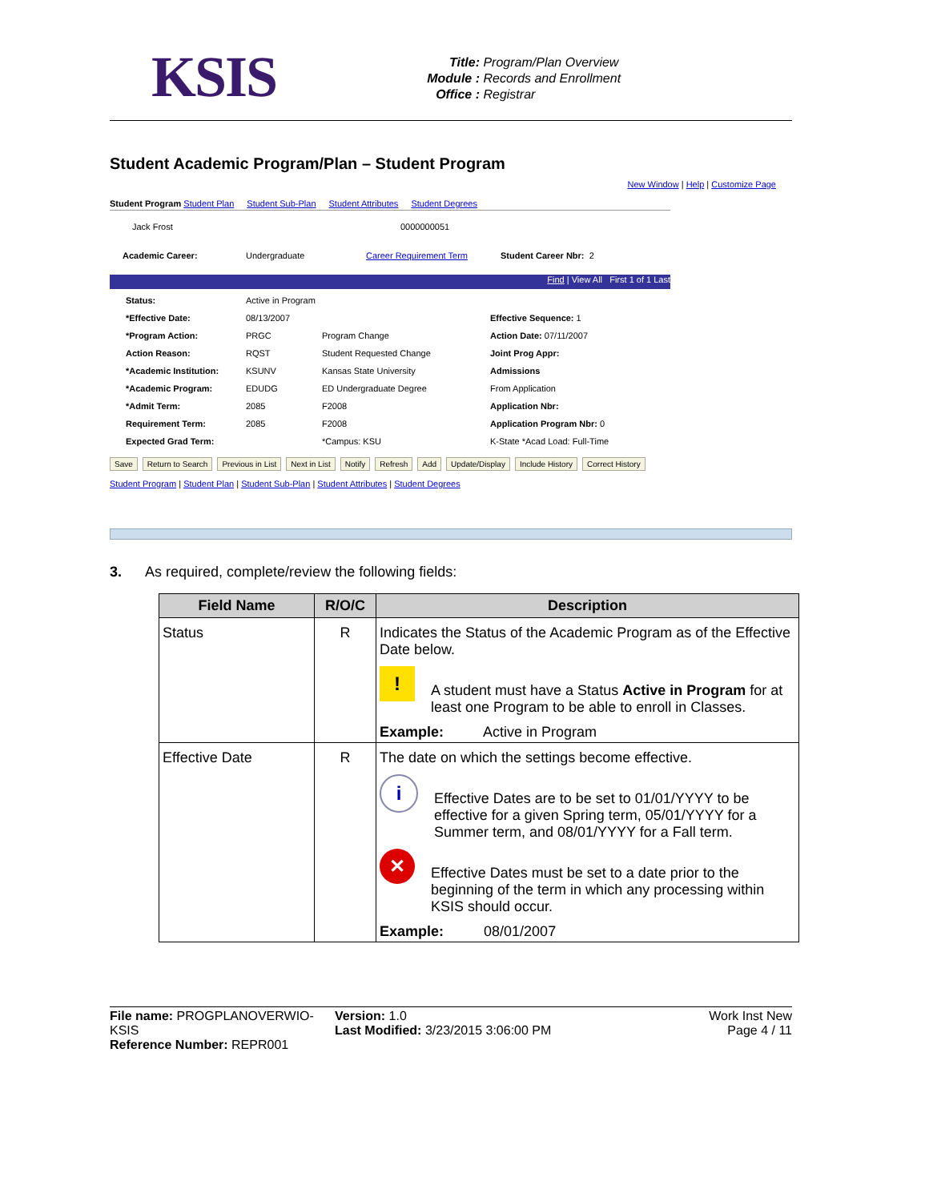KSIS
Title: Program/Plan Overview
Module : Records and Enrollment
Office : Registrar
Student Academic Program/Plan – Student Program
New Window | Help | Customize Page
Student Program Student Plan Student Sub-Plan Student Attributes Student Degrees
Jack Frost 0000000051
Academic Career: Undergraduate Career Requirement Term Student Career Nbr: 2
Find | View All First 1 of 1 Last
Status: Active in Program *Effective Date: 08/13/2007 Effective Sequence: 1 *Program Action: PRGC Program Change Action Date: 07/11/2007 Action Reason: RQST Student Requested Change Joint Prog Appr: *Academic Institution: KSUNV Kansas State University Admissions *Academic Program: EDUDG ED Undergraduate Degree From Application *Admit Term: 2085 F2008 Application Nbr: Requirement Term: 2085 F2008 Application Program Nbr: 0 Expected Grad Term: *Campus: KSU K-State *Acad Load: Full-Time
Save Return to Search Previous in List Next in List Notify Refresh Add Update/Display Include History Correct History
Student Program | Student Plan | Student Sub-Plan | Student Attributes | Student Degrees
3. As required, complete/review the following fields:
| Field Name | R/O/C | Description |
| --- | --- | --- |
| Status | R | Indicates the Status of the Academic Program as of the Effective Date below. ! A student must have a Status Active in Program for at least one Program to be able to enroll in Classes. Example: Active in Program |
| Effective Date | R | The date on which the settings become effective. i Effective Dates are to be set to 01/01/YYYY to be effective for a given Spring term, 05/01/YYYY for a Summer term, and 08/01/YYYY for a Fall term. ✕ Effective Dates must be set to a date prior to the beginning of the term in which any processing within KSIS should occur. Example: 08/01/2007 |
File name: PROGPLANOVERWIO-KSIS
Reference Number: REPR001
Version: 1.0
Last Modified: 3/23/2015 3:06:00 PM
Work Inst New
Page 4 / 11